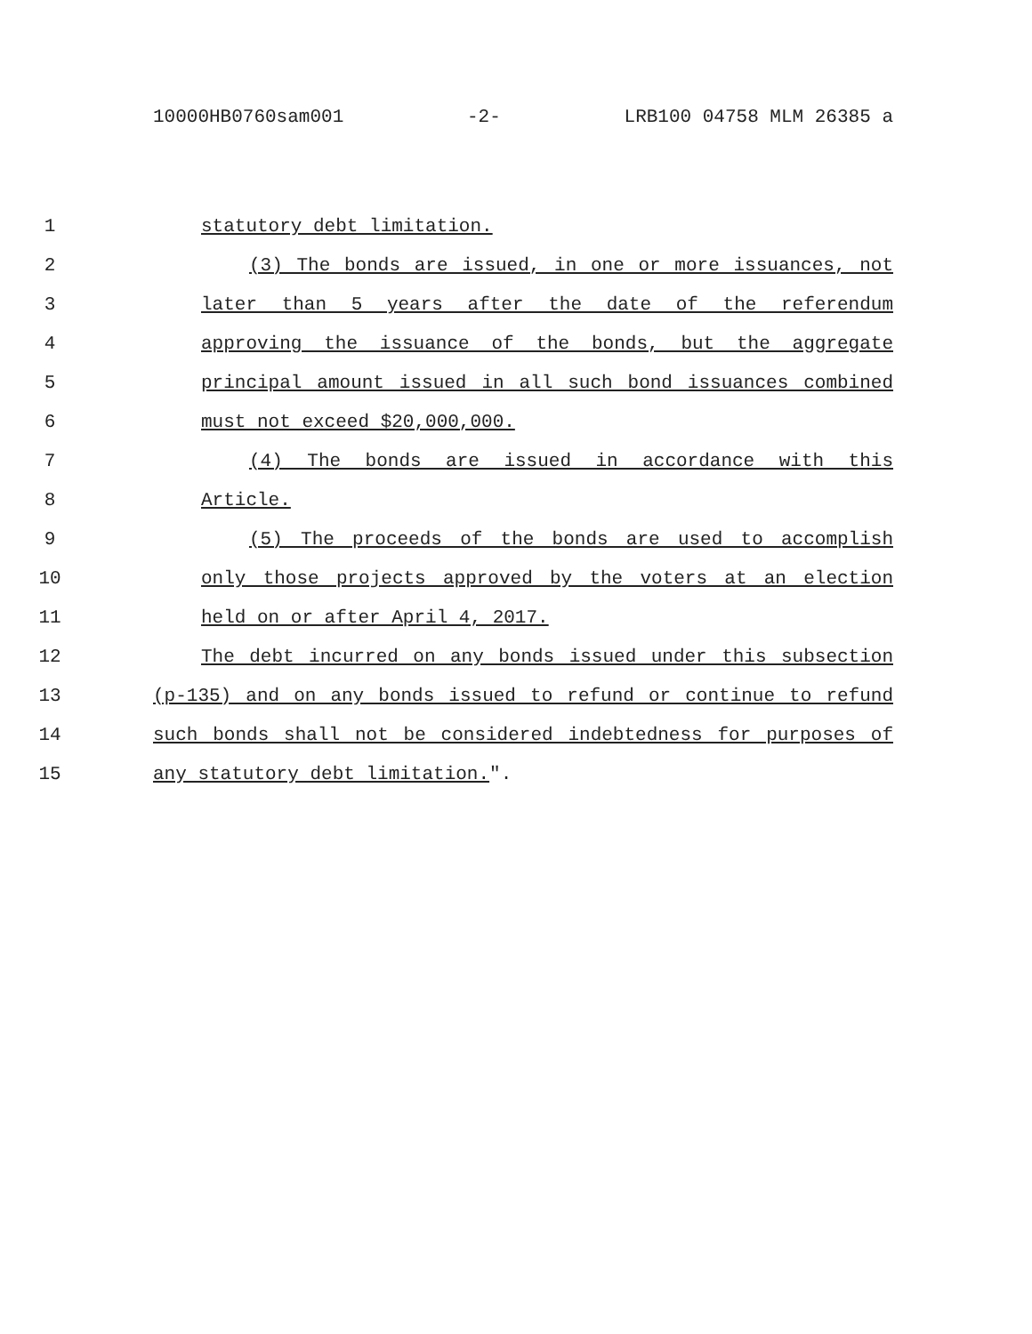10000HB0760sam001 -2- LRB100 04758 MLM 26385 a
1 statutory debt limitation.
2 (3) The bonds are issued, in one or more issuances, not
3 later than 5 years after the date of the referendum
4 approving the issuance of the bonds, but the aggregate
5 principal amount issued in all such bond issuances combined
6 must not exceed $20,000,000.
7 (4) The bonds are issued in accordance with this
8 Article.
9 (5) The proceeds of the bonds are used to accomplish
10 only those projects approved by the voters at an election
11 held on or after April 4, 2017.
12 The debt incurred on any bonds issued under this subsection
13 (p-135) and on any bonds issued to refund or continue to refund
14 such bonds shall not be considered indebtedness for purposes of
15 any statutory debt limitation.".